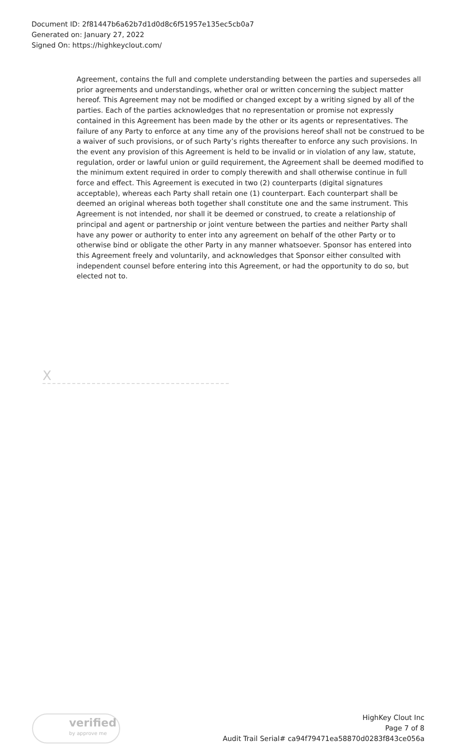Document ID: 2f81447b6a62b7d1d0d8c6f51957e135ec5cb0a7
Generated on: January 27, 2022
Signed On: https://highkeyclout.com/
Agreement, contains the full and complete understanding between the parties and supersedes all prior agreements and understandings, whether oral or written concerning the subject matter hereof. This Agreement may not be modified or changed except by a writing signed by all of the parties. Each of the parties acknowledges that no representation or promise not expressly contained in this Agreement has been made by the other or its agents or representatives. The failure of any Party to enforce at any time any of the provisions hereof shall not be construed to be a waiver of such provisions, or of such Party’s rights thereafter to enforce any such provisions. In the event any provision of this Agreement is held to be invalid or in violation of any law, statute, regulation, order or lawful union or guild requirement, the Agreement shall be deemed modified to the minimum extent required in order to comply therewith and shall otherwise continue in full force and effect. This Agreement is executed in two (2) counterparts (digital signatures acceptable), whereas each Party shall retain one (1) counterpart. Each counterpart shall be deemed an original whereas both together shall constitute one and the same instrument. This Agreement is not intended, nor shall it be deemed or construed, to create a relationship of principal and agent or partnership or joint venture between the parties and neither Party shall have any power or authority to enter into any agreement on behalf of the other Party or to otherwise bind or obligate the other Party in any manner whatsoever. Sponsor has entered into this Agreement freely and voluntarily, and acknowledges that Sponsor either consulted with independent counsel before entering into this Agreement, or had the opportunity to do so, but elected not to.
X
verified
by approve me
HighKey Clout Inc
Page 7 of 8
Audit Trail Serial# ca94f79471ea58870d0283f843ce056a